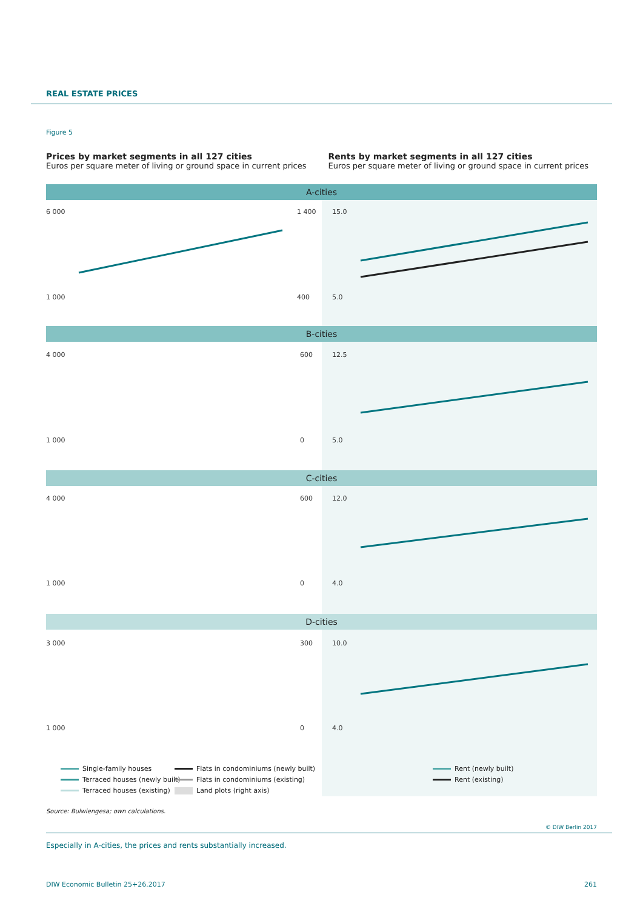REAL ESTATE PRICES
Figure 5
Prices by market segments in all 127 cities
Euros per square meter of living or ground space in current prices
Rents by market segments in all 127 cities
Euros per square meter of living or ground space in current prices
A-cities
B-cities
C-cities
D-cities
6 000
1 000
1 400
400
15.0
5.0
4 000
1 000
600
0
12.5
5.0
4 000
1 000
600
0
12.0
4.0
3 000
1 000
300
0
10.0
4.0
Single-family houses
Terraced houses (newly built)
Terraced houses (existing)
Flats in condominiums (newly built)
Flats in condominiums (existing)
Land plots (right axis)
Rent (newly built)
Rent (existing)
Source: Bulwiengesa; own calculations.
© DIW Berlin 2017
Especially in A-cities, the prices and rents substantially increased.
DIW Economic Bulletin 25+26.2017 261